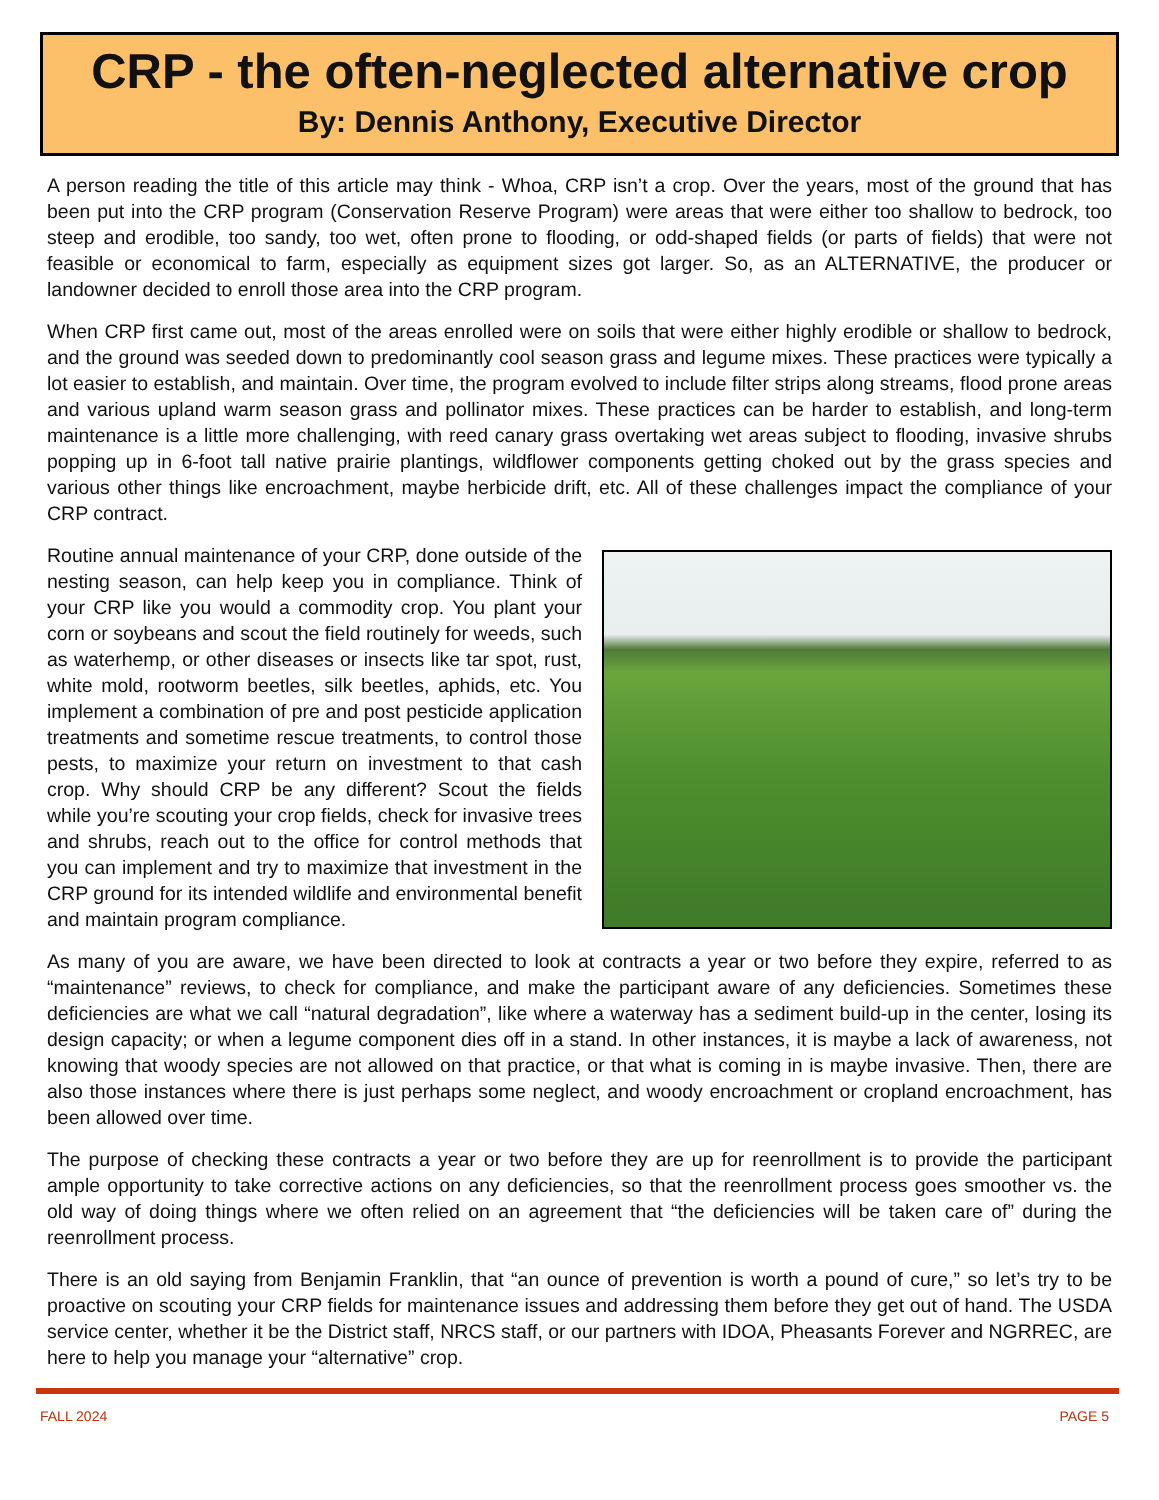CRP - the often-neglected alternative crop
By: Dennis Anthony, Executive Director
A person reading the title of this article may think - Whoa, CRP isn’t a crop. Over the years, most of the ground that has been put into the CRP program (Conservation Reserve Program) were areas that were either too shallow to bedrock, too steep and erodible, too sandy, too wet, often prone to flooding, or odd-shaped fields (or parts of fields) that were not feasible or economical to farm, especially as equipment sizes got larger. So, as an ALTERNATIVE, the producer or landowner decided to enroll those area into the CRP program.
When CRP first came out, most of the areas enrolled were on soils that were either highly erodible or shallow to bedrock, and the ground was seeded down to predominantly cool season grass and legume mixes. These practices were typically a lot easier to establish, and maintain. Over time, the program evolved to include filter strips along streams, flood prone areas and various upland warm season grass and pollinator mixes. These practices can be harder to establish, and long-term maintenance is a little more challenging, with reed canary grass overtaking wet areas subject to flooding, invasive shrubs popping up in 6-foot tall native prairie plantings, wildflower components getting choked out by the grass species and various other things like encroachment, maybe herbicide drift, etc. All of these challenges impact the compliance of your CRP contract.
Routine annual maintenance of your CRP, done outside of the nesting season, can help keep you in compliance. Think of your CRP like you would a commodity crop. You plant your corn or soybeans and scout the field routinely for weeds, such as waterhemp, or other diseases or insects like tar spot, rust, white mold, rootworm beetles, silk beetles, aphids, etc. You implement a combination of pre and post pesticide application treatments and sometime rescue treatments, to control those pests, to maximize your return on investment to that cash crop. Why should CRP be any different? Scout the fields while you’re scouting your crop fields, check for invasive trees and shrubs, reach out to the office for control methods that you can implement and try to maximize that investment in the CRP ground for its intended wildlife and environmental benefit and maintain program compliance.
As many of you are aware, we have been directed to look at contracts a year or two before they expire, referred to as “maintenance” reviews, to check for compliance, and make the participant aware of any deficiencies. Sometimes these deficiencies are what we call “natural degradation”, like where a waterway has a sediment build-up in the center, losing its design capacity; or when a legume component dies off in a stand. In other instances, it is maybe a lack of awareness, not knowing that woody species are not allowed on that practice, or that what is coming in is maybe invasive. Then, there are also those instances where there is just perhaps some neglect, and woody encroachment or cropland encroachment, has been allowed over time.
The purpose of checking these contracts a year or two before they are up for reenrollment is to provide the participant ample opportunity to take corrective actions on any deficiencies, so that the reenrollment process goes smoother vs. the old way of doing things where we often relied on an agreement that “the deficiencies will be taken care of” during the reenrollment process.
There is an old saying from Benjamin Franklin, that “an ounce of prevention is worth a pound of cure,” so let’s try to be proactive on scouting your CRP fields for maintenance issues and addressing them before they get out of hand. The USDA service center, whether it be the District staff, NRCS staff, or our partners with IDOA, Pheasants Forever and NGRREC, are here to help you manage your “alternative” crop.
FALL 2024 PAGE 5